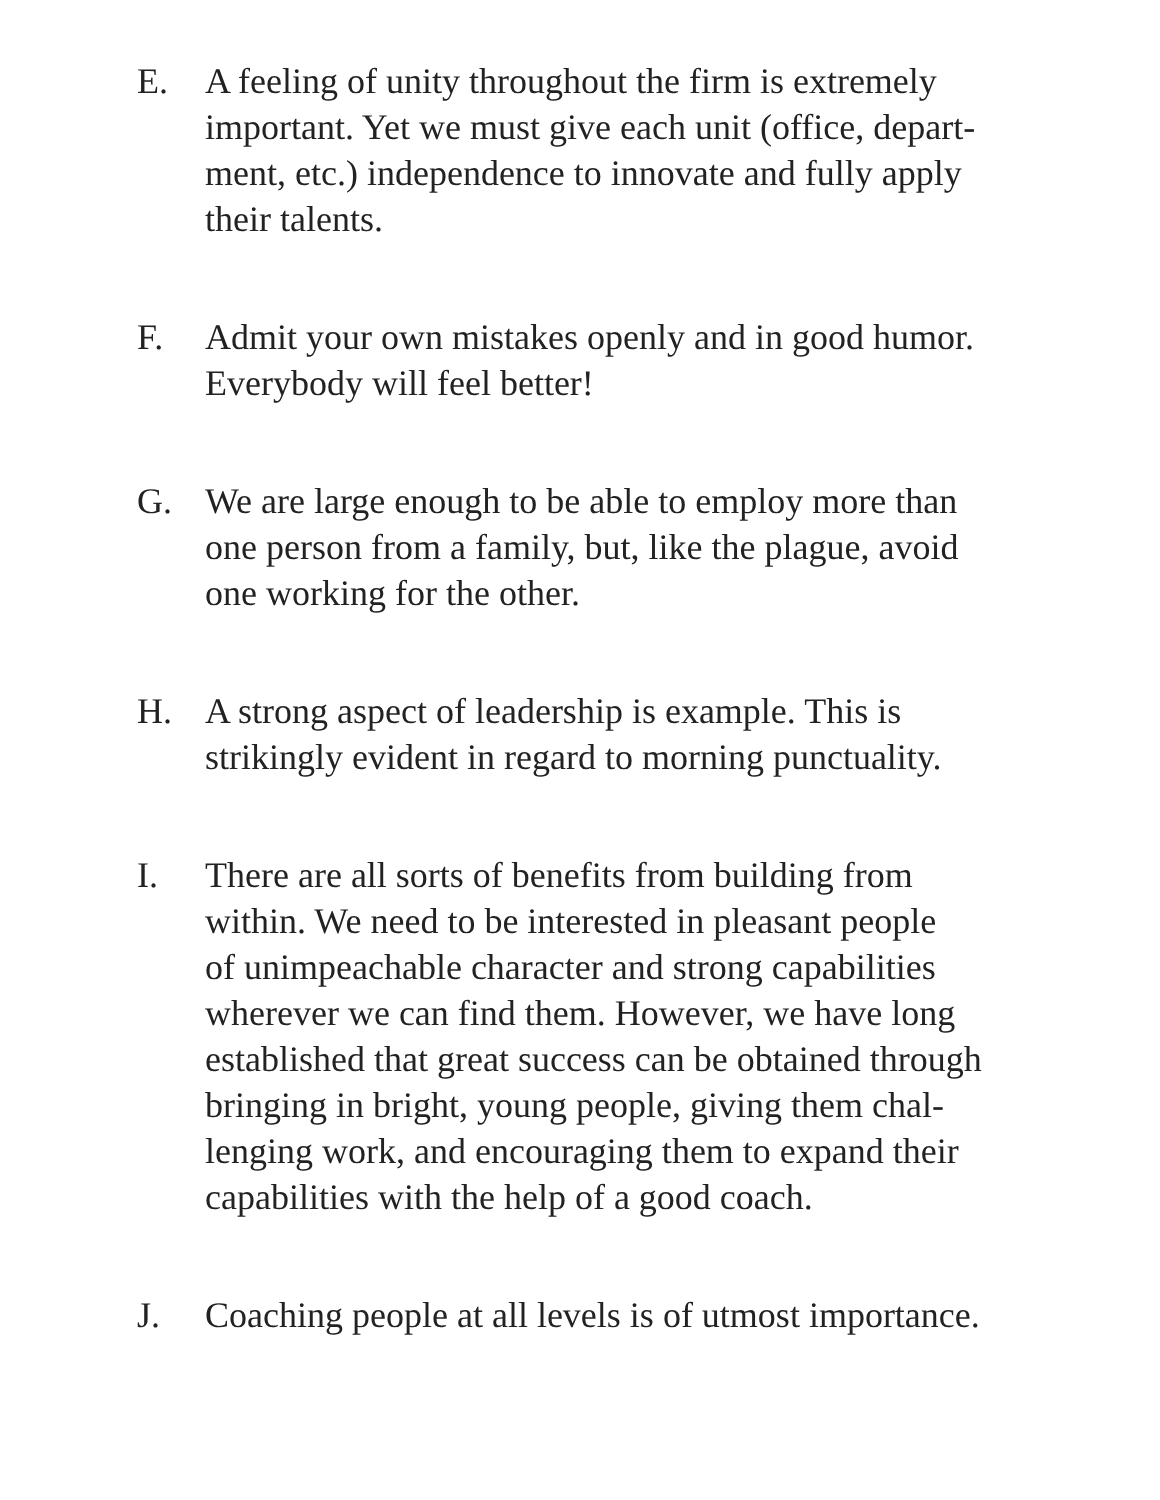E. A feeling of unity throughout the firm is extremely
important. Yet we must give each unit (office, depart-
ment, etc.) independence to innovate and fully apply
their talents.
F. Admit your own mistakes openly and in good humor.
Everybody will feel better!
G. We are large enough to be able to employ more than
one person from a family, but, like the plague, avoid
one working for the other.
H. A strong aspect of leadership is example. This is
strikingly evident in regard to morning punctuality.
I. There are all sorts of benefits from building from
within. We need to be interested in pleasant people
of unimpeachable character and strong capabilities
wherever we can find them. However, we have long
established that great success can be obtained through
bringing in bright, young people, giving them chal-
lenging work, and encouraging them to expand their
capabilities with the help of a good coach.
J. Coaching people at all levels is of utmost importance.